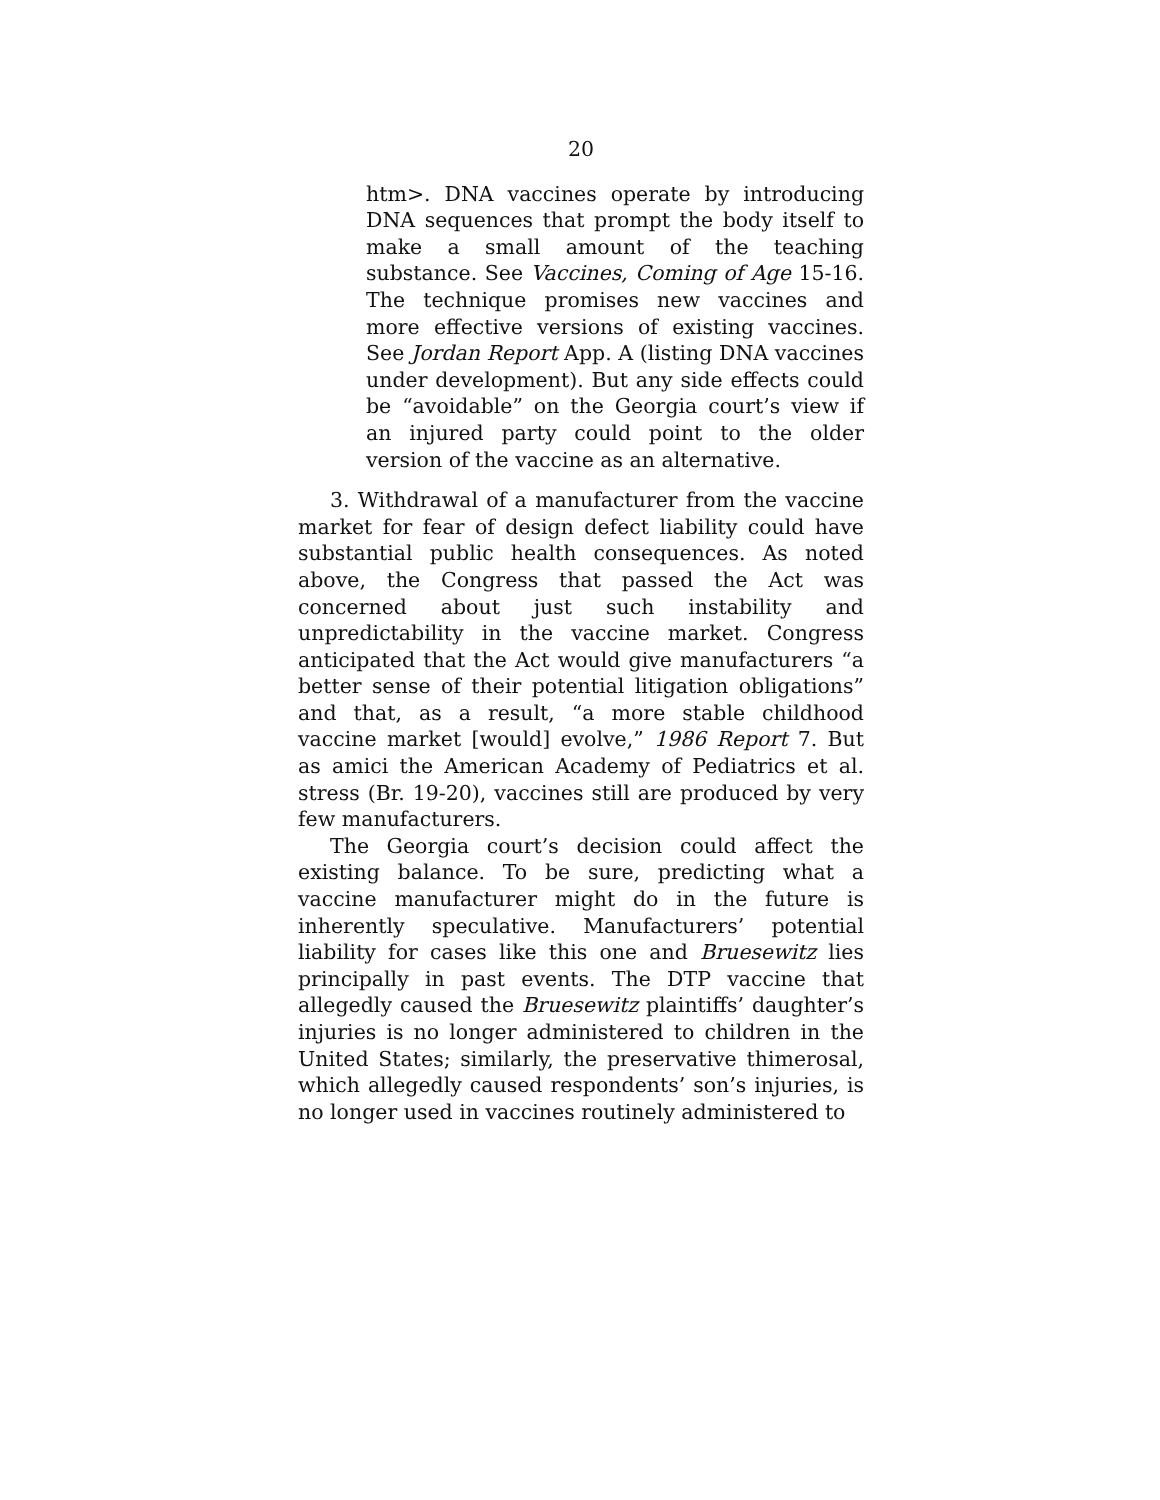20
htm>. DNA vaccines operate by introducing DNA sequences that prompt the body itself to make a small amount of the teaching substance. See Vaccines, Coming of Age 15-16. The technique promises new vaccines and more effective versions of existing vaccines. See Jordan Report App. A (listing DNA vaccines under development). But any side effects could be “avoidable” on the Georgia court’s view if an injured party could point to the older version of the vaccine as an alternative.
3. Withdrawal of a manufacturer from the vaccine market for fear of design defect liability could have substantial public health consequences. As noted above, the Congress that passed the Act was concerned about just such instability and unpredictability in the vaccine market. Congress anticipated that the Act would give manufacturers “a better sense of their potential litigation obligations” and that, as a result, “a more stable childhood vaccine market [would] evolve,” 1986 Report 7. But as amici the American Academy of Pediatrics et al. stress (Br. 19-20), vaccines still are produced by very few manufacturers.
The Georgia court’s decision could affect the existing balance. To be sure, predicting what a vaccine manufacturer might do in the future is inherently speculative. Manufacturers’ potential liability for cases like this one and Bruesewitz lies principally in past events. The DTP vaccine that allegedly caused the Bruesewitz plaintiffs’ daughter’s injuries is no longer administered to children in the United States; similarly, the preservative thimerosal, which allegedly caused respondents’ son’s injuries, is no longer used in vaccines routinely administered to